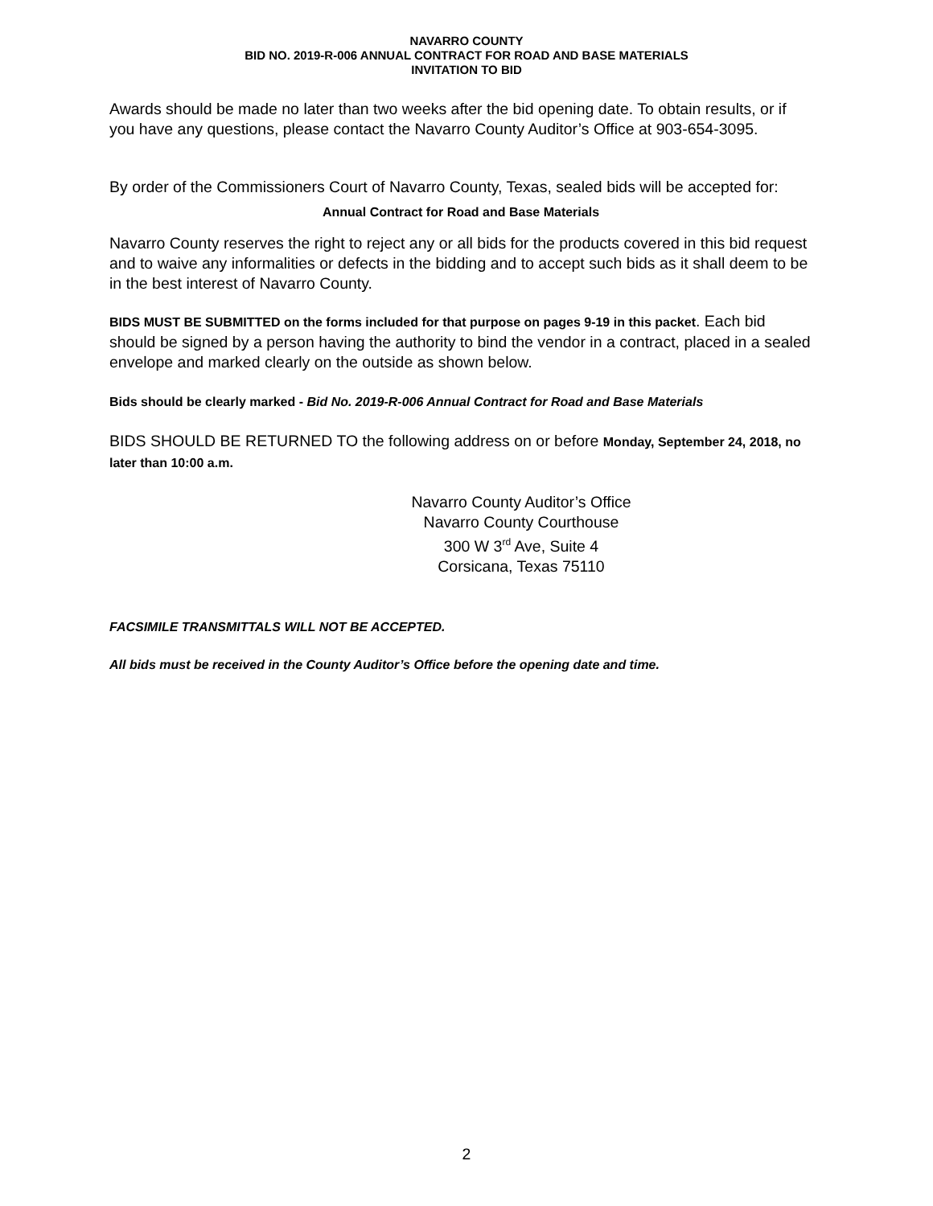NAVARRO COUNTY
BID NO. 2019-R-006 ANNUAL CONTRACT FOR ROAD AND BASE MATERIALS
INVITATION TO BID
Awards should be made no later than two weeks after the bid opening date. To obtain results, or if you have any questions, please contact the Navarro County Auditor’s Office at 903-654-3095.
By order of the Commissioners Court of Navarro County, Texas, sealed bids will be accepted for:
Annual Contract for Road and Base Materials
Navarro County reserves the right to reject any or all bids for the products covered in this bid request and to waive any informalities or defects in the bidding and to accept such bids as it shall deem to be in the best interest of Navarro County.
BIDS MUST BE SUBMITTED on the forms included for that purpose on pages 9-19 in this packet. Each bid should be signed by a person having the authority to bind the vendor in a contract, placed in a sealed envelope and marked clearly on the outside as shown below.
Bids should be clearly marked - Bid No. 2019-R-006 Annual Contract for Road and Base Materials
BIDS SHOULD BE RETURNED TO the following address on or before Monday, September 24, 2018, no later than 10:00 a.m.
Navarro County Auditor’s Office
Navarro County Courthouse
300 W 3<sup>rd</sup> Ave, Suite 4
Corsicana, Texas 75110
FACSIMILE TRANSMITTALS WILL NOT BE ACCEPTED.
All bids must be received in the County Auditor’s Office before the opening date and time.
2